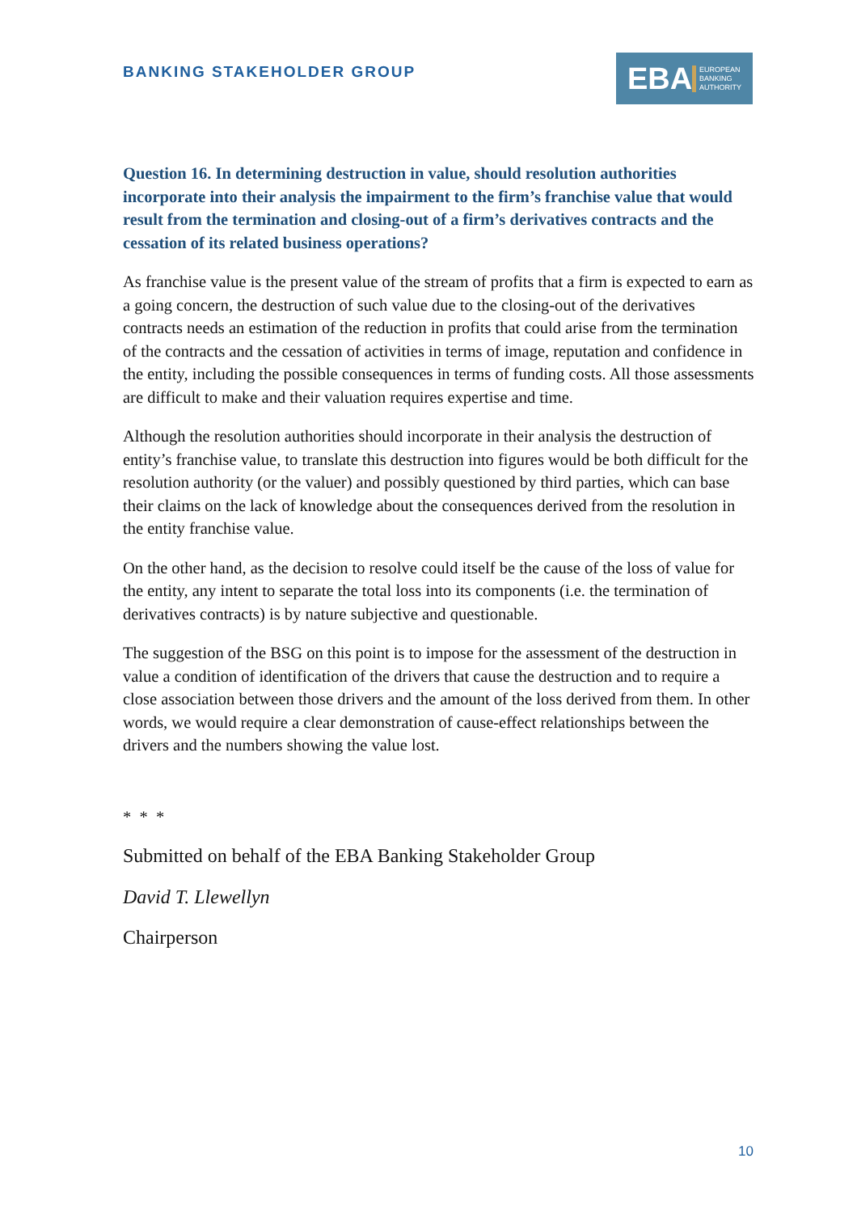BANKING STAKEHOLDER GROUP
EBA EUROPEAN
BANKING
AUTHORITY
Question 16. In determining destruction in value, should resolution authorities incorporate into their analysis the impairment to the firm’s franchise value that would result from the termination and closing-out of a firm’s derivatives contracts and the cessation of its related business operations?
As franchise value is the present value of the stream of profits that a firm is expected to earn as a going concern, the destruction of such value due to the closing-out of the derivatives contracts needs an estimation of the reduction in profits that could arise from the termination of the contracts and the cessation of activities in terms of image, reputation and confidence in the entity, including the possible consequences in terms of funding costs. All those assessments are difficult to make and their valuation requires expertise and time.
Although the resolution authorities should incorporate in their analysis the destruction of entity’s franchise value, to translate this destruction into figures would be both difficult for the resolution authority (or the valuer) and possibly questioned by third parties, which can base their claims on the lack of knowledge about the consequences derived from the resolution in the entity franchise value.
On the other hand, as the decision to resolve could itself be the cause of the loss of value for the entity, any intent to separate the total loss into its components (i.e. the termination of derivatives contracts) is by nature subjective and questionable.
The suggestion of the BSG on this point is to impose for the assessment of the destruction in value a condition of identification of the drivers that cause the destruction and to require a close association between those drivers and the amount of the loss derived from them. In other words, we would require a clear demonstration of cause-effect relationships between the drivers and the numbers showing the value lost.
* * *
Submitted on behalf of the EBA Banking Stakeholder Group
David T. Llewellyn
Chairperson
10